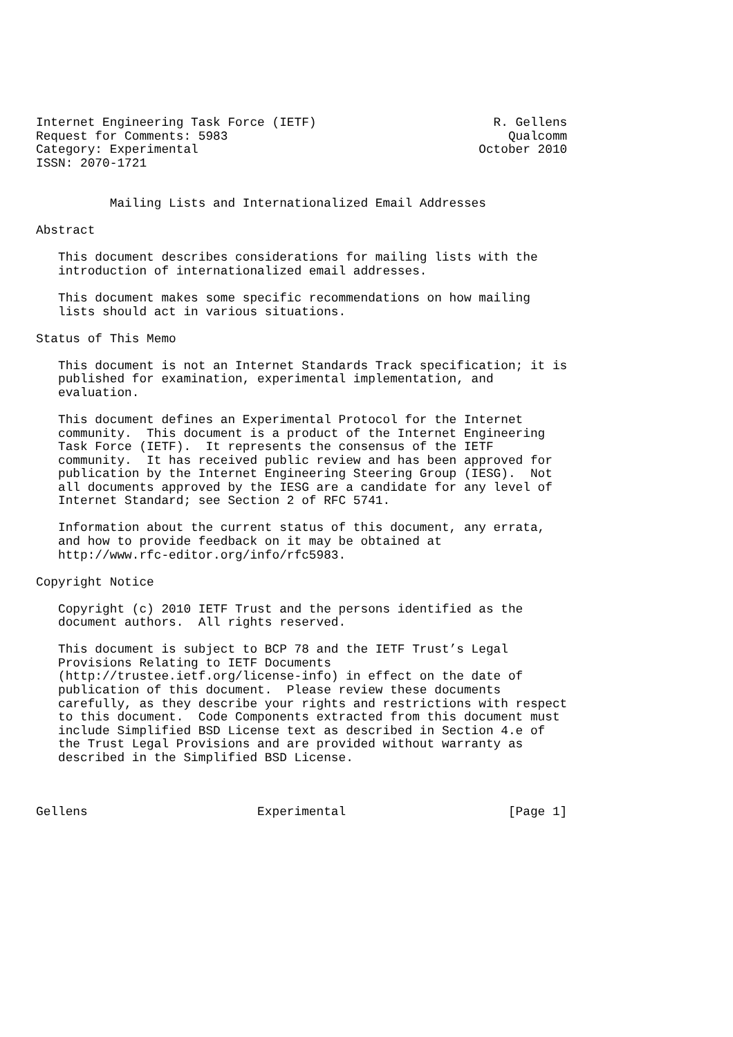Internet Engineering Task Force (IETF)                        R. Gellens
Request for Comments: 5983                                      Qualcomm
Category: Experimental                                      October 2010
ISSN: 2070-1721


          Mailing Lists and Internationalized Email Addresses

Abstract

   This document describes considerations for mailing lists with the
   introduction of internationalized email addresses.

   This document makes some specific recommendations on how mailing
   lists should act in various situations.

Status of This Memo

   This document is not an Internet Standards Track specification; it is
   published for examination, experimental implementation, and
   evaluation.

   This document defines an Experimental Protocol for the Internet
   community.  This document is a product of the Internet Engineering
   Task Force (IETF).  It represents the consensus of the IETF
   community.  It has received public review and has been approved for
   publication by the Internet Engineering Steering Group (IESG).  Not
   all documents approved by the IESG are a candidate for any level of
   Internet Standard; see Section 2 of RFC 5741.

   Information about the current status of this document, any errata,
   and how to provide feedback on it may be obtained at
   http://www.rfc-editor.org/info/rfc5983.

Copyright Notice

   Copyright (c) 2010 IETF Trust and the persons identified as the
   document authors.  All rights reserved.

   This document is subject to BCP 78 and the IETF Trust’s Legal
   Provisions Relating to IETF Documents
   (http://trustee.ietf.org/license-info) in effect on the date of
   publication of this document.  Please review these documents
   carefully, as they describe your rights and restrictions with respect
   to this document.  Code Components extracted from this document must
   include Simplified BSD License text as described in Section 4.e of
   the Trust Legal Provisions and are provided without warranty as
   described in the Simplified BSD License.



Gellens                       Experimental                      [Page 1]